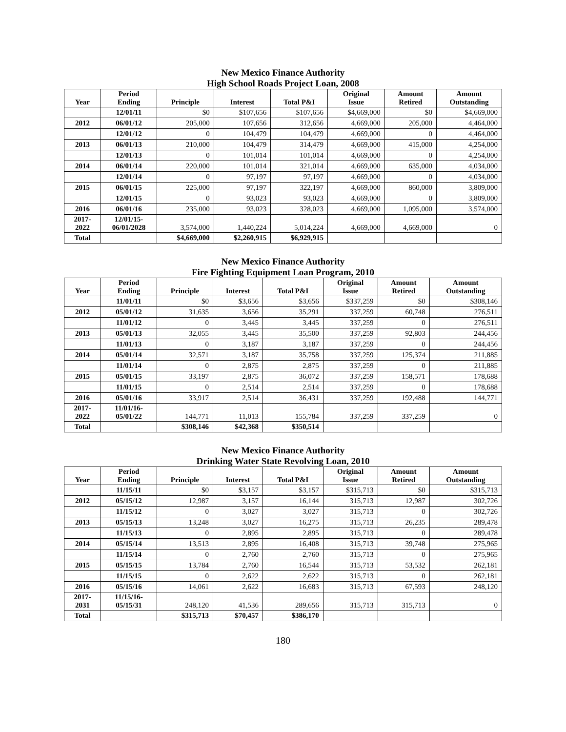New Mexico Finance Authority
High School Roads Project Loan, 2008
| Year | Period Ending | Principle | Interest | Total P&I | Original Issue | Amount Retired | Amount Outstanding |
| --- | --- | --- | --- | --- | --- | --- | --- |
| | 12/01/11 | $0 | $107,656 | $107,656 | $4,669,000 | $0 | $4,669,000 |
| 2012 | 06/01/12 | 205,000 | 107,656 | 312,656 | 4,669,000 | 205,000 | 4,464,000 |
| | 12/01/12 | 0 | 104,479 | 104,479 | 4,669,000 | 0 | 4,464,000 |
| 2013 | 06/01/13 | 210,000 | 104,479 | 314,479 | 4,669,000 | 415,000 | 4,254,000 |
| | 12/01/13 | 0 | 101,014 | 101,014 | 4,669,000 | 0 | 4,254,000 |
| 2014 | 06/01/14 | 220,000 | 101,014 | 321,014 | 4,669,000 | 635,000 | 4,034,000 |
| | 12/01/14 | 0 | 97,197 | 97,197 | 4,669,000 | 0 | 4,034,000 |
| 2015 | 06/01/15 | 225,000 | 97,197 | 322,197 | 4,669,000 | 860,000 | 3,809,000 |
| | 12/01/15 | 0 | 93,023 | 93,023 | 4,669,000 | 0 | 3,809,000 |
| 2016 | 06/01/16 | 235,000 | 93,023 | 328,023 | 4,669,000 | 1,095,000 | 3,574,000 |
| 2017- 2022 | 12/01/15- 06/01/2028 | 3,574,000 | 1,440,224 | 5,014,224 | 4,669,000 | 4,669,000 | 0 |
| Total | | $4,669,000 | $2,260,915 | $6,929,915 | | | |
New Mexico Finance Authority
Fire Fighting Equipment Loan Program, 2010
| Year | Period Ending | Principle | Interest | Total P&I | Original Issue | Amount Retired | Amount Outstanding |
| --- | --- | --- | --- | --- | --- | --- | --- |
| | 11/01/11 | $0 | $3,656 | $3,656 | $337,259 | $0 | $308,146 |
| 2012 | 05/01/12 | 31,635 | 3,656 | 35,291 | 337,259 | 60,748 | 276,511 |
| | 11/01/12 | 0 | 3,445 | 3,445 | 337,259 | 0 | 276,511 |
| 2013 | 05/01/13 | 32,055 | 3,445 | 35,500 | 337,259 | 92,803 | 244,456 |
| | 11/01/13 | 0 | 3,187 | 3,187 | 337,259 | 0 | 244,456 |
| 2014 | 05/01/14 | 32,571 | 3,187 | 35,758 | 337,259 | 125,374 | 211,885 |
| | 11/01/14 | 0 | 2,875 | 2,875 | 337,259 | 0 | 211,885 |
| 2015 | 05/01/15 | 33,197 | 2,875 | 36,072 | 337,259 | 158,571 | 178,688 |
| | 11/01/15 | 0 | 2,514 | 2,514 | 337,259 | 0 | 178,688 |
| 2016 | 05/01/16 | 33,917 | 2,514 | 36,431 | 337,259 | 192,488 | 144,771 |
| 2017- 2022 | 11/01/16- 05/01/22 | 144,771 | 11,013 | 155,784 | 337,259 | 337,259 | 0 |
| Total | | $308,146 | $42,368 | $350,514 | | | |
New Mexico Finance Authority
Drinking Water State Revolving Loan, 2010
| Year | Period Ending | Principle | Interest | Total P&I | Original Issue | Amount Retired | Amount Outstanding |
| --- | --- | --- | --- | --- | --- | --- | --- |
| | 11/15/11 | $0 | $3,157 | $3,157 | $315,713 | $0 | $315,713 |
| 2012 | 05/15/12 | 12,987 | 3,157 | 16,144 | 315,713 | 12,987 | 302,726 |
| | 11/15/12 | 0 | 3,027 | 3,027 | 315,713 | 0 | 302,726 |
| 2013 | 05/15/13 | 13,248 | 3,027 | 16,275 | 315,713 | 26,235 | 289,478 |
| | 11/15/13 | 0 | 2,895 | 2,895 | 315,713 | 0 | 289,478 |
| 2014 | 05/15/14 | 13,513 | 2,895 | 16,408 | 315,713 | 39,748 | 275,965 |
| | 11/15/14 | 0 | 2,760 | 2,760 | 315,713 | 0 | 275,965 |
| 2015 | 05/15/15 | 13,784 | 2,760 | 16,544 | 315,713 | 53,532 | 262,181 |
| | 11/15/15 | 0 | 2,622 | 2,622 | 315,713 | 0 | 262,181 |
| 2016 | 05/15/16 | 14,061 | 2,622 | 16,683 | 315,713 | 67,593 | 248,120 |
| 2017- 2031 | 11/15/16- 05/15/31 | 248,120 | 41,536 | 289,656 | 315,713 | 315,713 | 0 |
| Total | | $315,713 | $70,457 | $386,170 | | | |
180